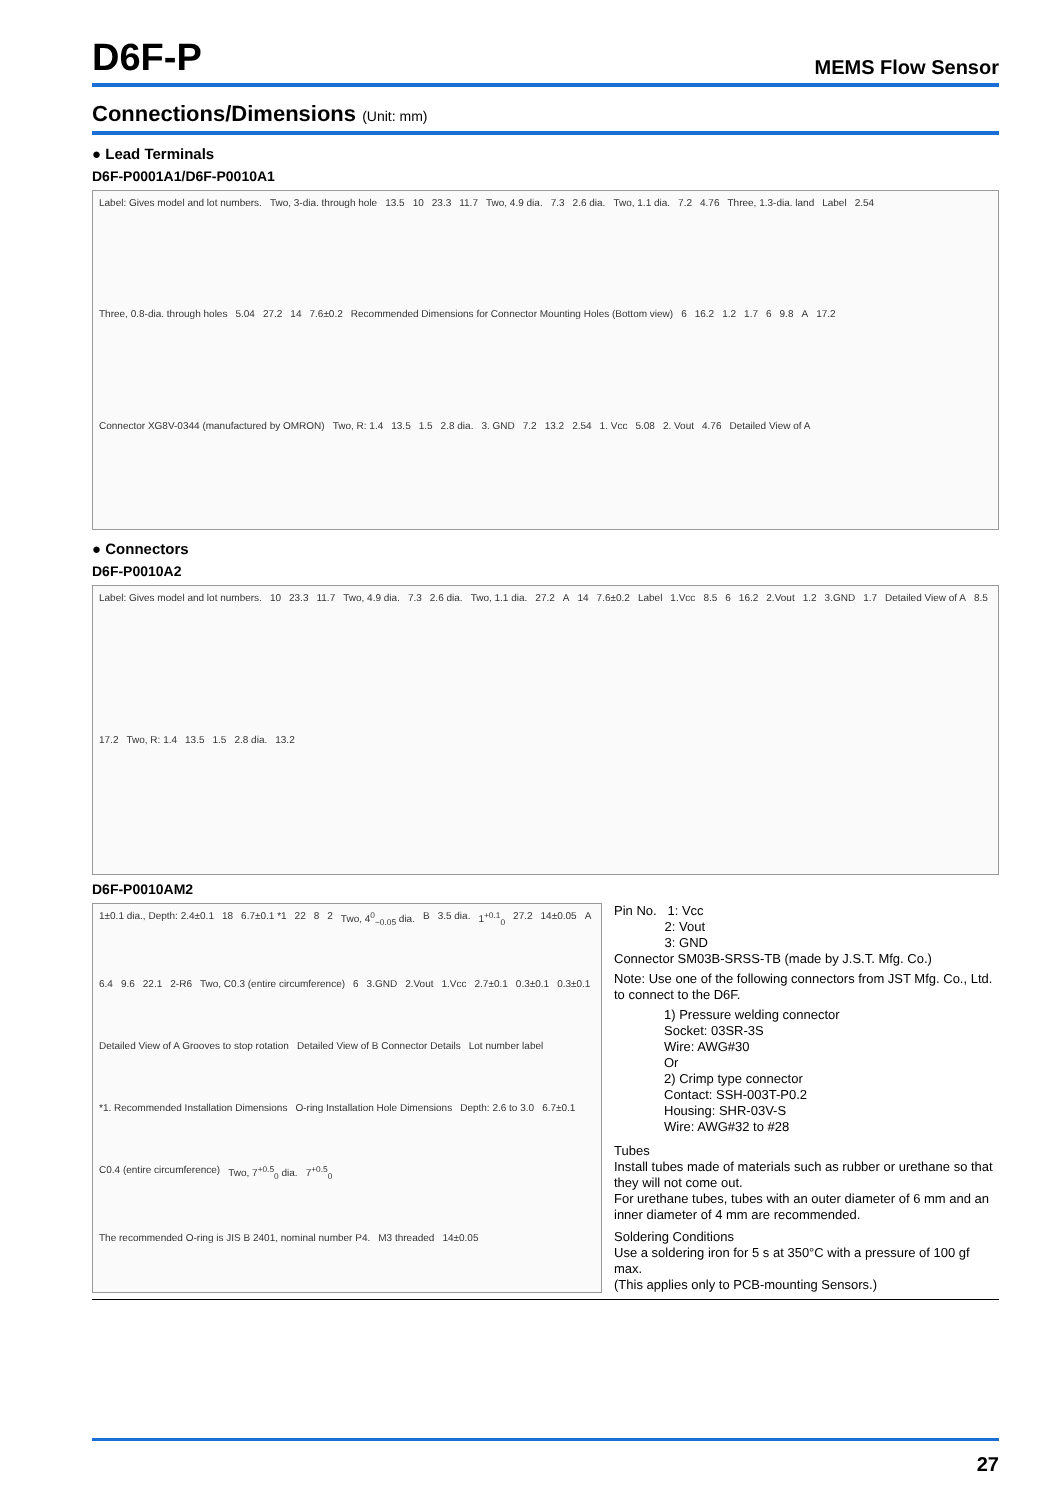D6F-P
MEMS Flow Sensor
Connections/Dimensions (Unit: mm)
● Lead Terminals
D6F-P0001A1/D6F-P0010A1
Label: Gives model and lot numbers. Two, 3-dia. through hole 13.5 10 23.3 11.7 Two, 4.9 dia. 7.3 2.6 dia. Two, 1.1 dia. 7.2 4.76 Three, 1.3-dia. land Label 2.54 Three, 0.8-dia. through holes 5.04 27.2 14 7.6±0.2 Recommended Dimensions for Connector Mounting Holes (Bottom view) 6 16.2 1.2 1.7 6 9.8 A 17.2 Connector XG8V-0344 (manufactured by OMRON) Two, R: 1.4 13.5 1.5 2.8 dia. 3. GND 7.2 13.2 2.54 1. Vcc 5.08 2. Vout 4.76 Detailed View of A
● Connectors
D6F-P0010A2
Label: Gives model and lot numbers. 10 23.3 11.7 Two, 4.9 dia. 7.3 2.6 dia. Two, 1.1 dia. 27.2 A 14 7.6±0.2 Label 1.Vcc 8.5 6 16.2 2.Vout 1.2 3.GND 1.7 Detailed View of A 8.5 17.2 Two, R: 1.4 13.5 1.5 2.8 dia. 13.2
D6F-P0010AM2
1±0.1 dia., Depth: 2.4±0.1 18 6.7±0.1 *1 22 8 2 Two, 4<sup>0</sup><sub>−0.05</sub> dia. B 3.5 dia. 1<sup>+0.1</sup><sub>0</sub> 27.2 14±0.05 A 6.4 9.6 22.1 2-R6 Two, C0.3 (entire circumference) 6 3.GND 2.Vout 1.Vcc 2.7±0.1 0.3±0.1 0.3±0.1 Detailed View of A Grooves to stop rotation Detailed View of B Connector Details Lot number label *1. Recommended Installation Dimensions O-ring Installation Hole Dimensions Depth: 2.6 to 3.0 6.7±0.1 C0.4 (entire circumference) Two, 7<sup>+0.5</sup><sub>0</sub> dia. 7<sup>+0.5</sup><sub>0</sub> The recommended O-ring is JIS B 2401, nominal number P4. M3 threaded 14±0.05
Pin No. 1: Vcc
2: Vout
3: GND
Connector SM03B-SRSS-TB (made by J.S.T. Mfg. Co.)
Note: Use one of the following connectors from JST Mfg. Co., Ltd. to connect to the D6F.
1) Pressure welding connector
Socket: 03SR-3S
Wire: AWG#30
Or
2) Crimp type connector
Contact: SSH-003T-P0.2
Housing: SHR-03V-S
Wire: AWG#32 to #28
Tubes
Install tubes made of materials such as rubber or urethane so that they will not come out.
For urethane tubes, tubes with an outer diameter of 6 mm and an inner diameter of 4 mm are recommended.
Soldering Conditions
Use a soldering iron for 5 s at 350°C with a pressure of 100 gf max.
(This applies only to PCB-mounting Sensors.)
27